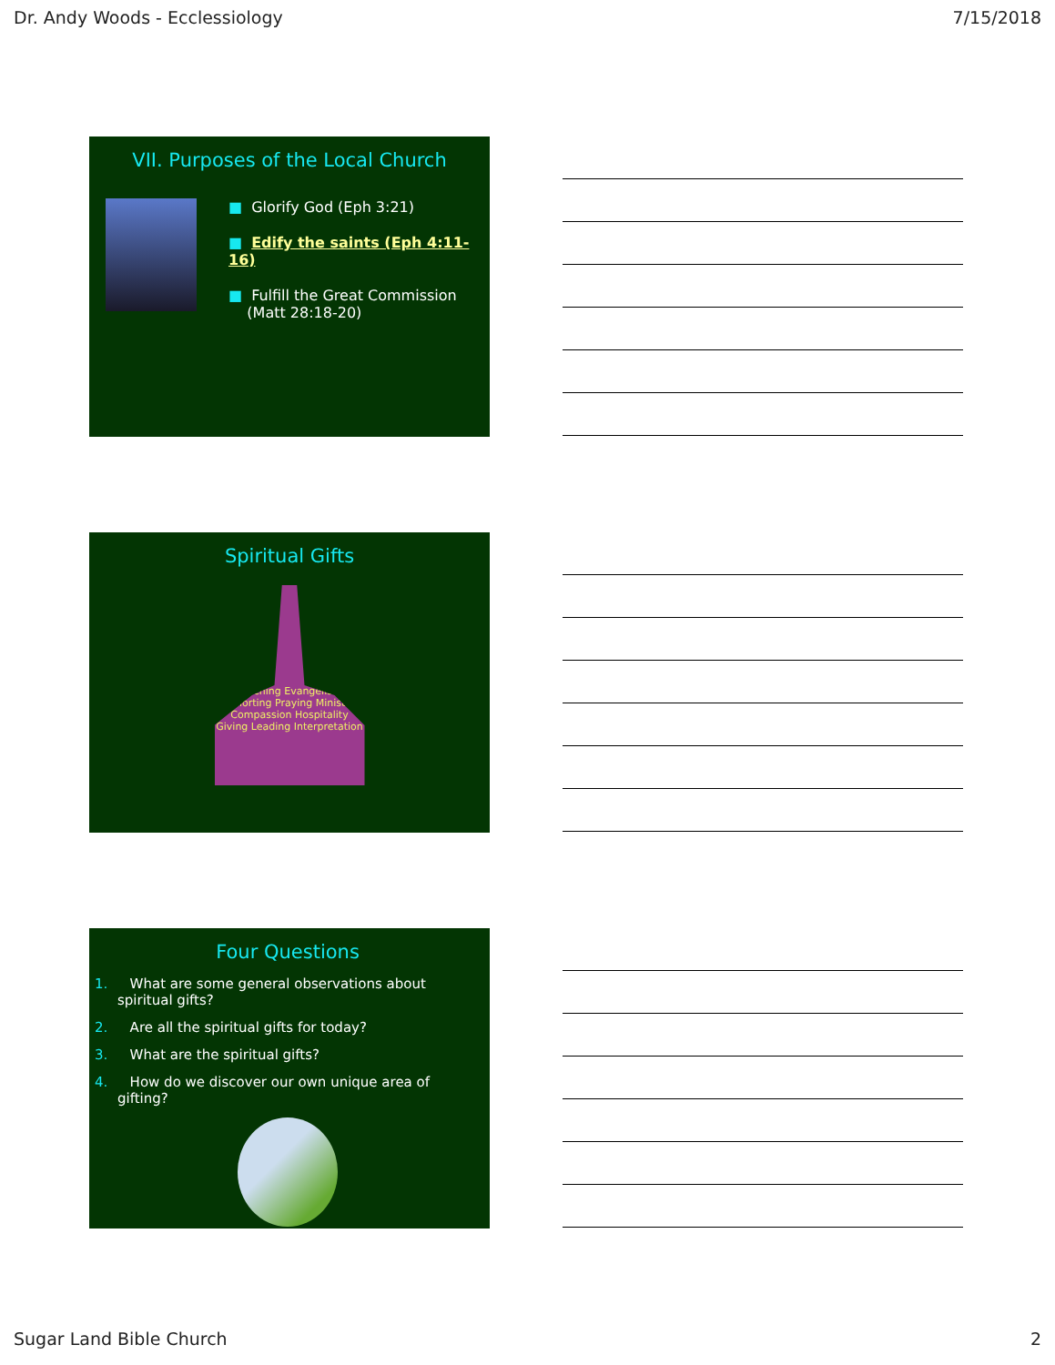Dr. Andy Woods - Ecclessiology 7/15/2018
VII. Purposes of the Local Church
■ Glorify God (Eph 3:21)
■ Edify the saints (Eph 4:11-16)
■ Fulfill the Great Commission
(Matt 28:18-20)
Spiritual Gifts
Teaching Evangelism Exhorting Praying Ministry Compassion Hospitality Giving Leading Interpretation
Four Questions
1. What are some general observations about spiritual gifts?
2. Are all the spiritual gifts for today?
3. What are the spiritual gifts?
4. How do we discover our own unique area of gifting?
Sugar Land Bible Church 2